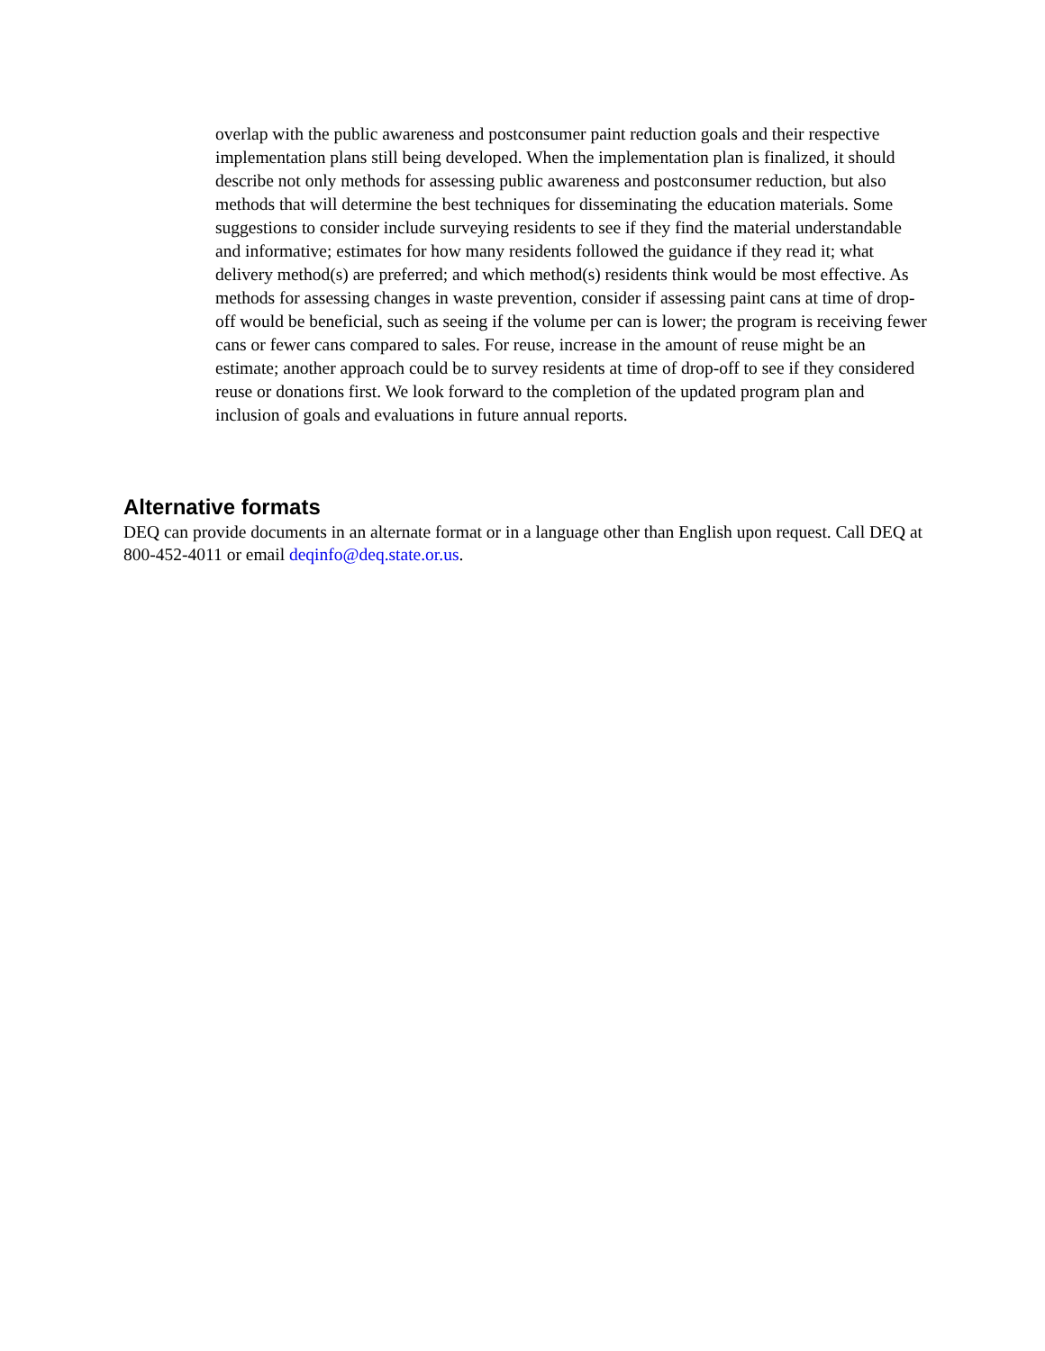overlap with the public awareness and postconsumer paint reduction goals and their respective implementation plans still being developed. When the implementation plan is finalized, it should describe not only methods for assessing public awareness and postconsumer reduction, but also methods that will determine the best techniques for disseminating the education materials. Some suggestions to consider include surveying residents to see if they find the material understandable and informative; estimates for how many residents followed the guidance if they read it; what delivery method(s) are preferred; and which method(s) residents think would be most effective. As methods for assessing changes in waste prevention, consider if assessing paint cans at time of drop-off would be beneficial, such as seeing if the volume per can is lower; the program is receiving fewer cans or fewer cans compared to sales. For reuse, increase in the amount of reuse might be an estimate; another approach could be to survey residents at time of drop-off to see if they considered reuse or donations first. We look forward to the completion of the updated program plan and inclusion of goals and evaluations in future annual reports.
Alternative formats
DEQ can provide documents in an alternate format or in a language other than English upon request. Call DEQ at 800-452-4011 or email deqinfo@deq.state.or.us.